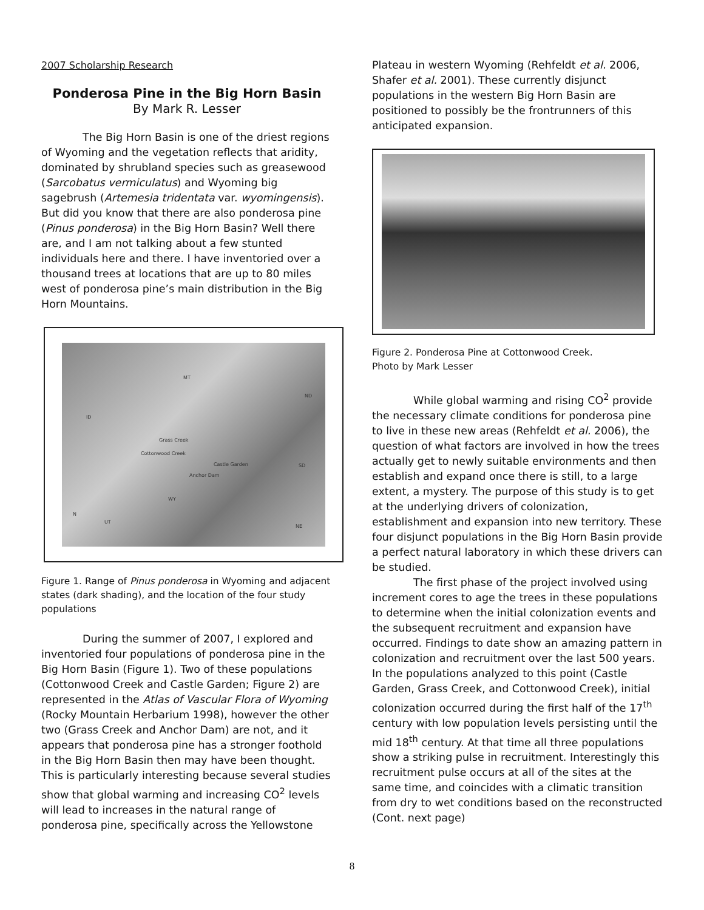2007 Scholarship Research
Ponderosa Pine in the Big Horn Basin
By Mark R. Lesser
The Big Horn Basin is one of the driest regions of Wyoming and the vegetation reflects that aridity, dominated by shrubland species such as greasewood (Sarcobatus vermiculatus) and Wyoming big sagebrush (Artemesia tridentata var. wyomingensis). But did you know that there are also ponderosa pine (Pinus ponderosa) in the Big Horn Basin? Well there are, and I am not talking about a few stunted individuals here and there. I have inventoried over a thousand trees at locations that are up to 80 miles west of ponderosa pine’s main distribution in the Big Horn Mountains.
MT
ND
ID
Grass Creek
Cottonwood Creek
Castle Garden
Anchor Dam
SD
WY
UT
NE
N
Figure 1. Range of Pinus ponderosa in Wyoming and adjacent states (dark shading), and the location of the four study populations
During the summer of 2007, I explored and inventoried four populations of ponderosa pine in the Big Horn Basin (Figure 1). Two of these populations (Cottonwood Creek and Castle Garden; Figure 2) are represented in the Atlas of Vascular Flora of Wyoming (Rocky Mountain Herbarium 1998), however the other two (Grass Creek and Anchor Dam) are not, and it appears that ponderosa pine has a stronger foothold in the Big Horn Basin then may have been thought. This is particularly interesting because several studies show that global warming and increasing CO<sup>2</sup> levels will lead to increases in the natural range of ponderosa pine, specifically across the Yellowstone
Plateau in western Wyoming (Rehfeldt et al. 2006, Shafer et al. 2001). These currently disjunct populations in the western Big Horn Basin are positioned to possibly be the frontrunners of this anticipated expansion.
Figure 2. Ponderosa Pine at Cottonwood Creek.
Photo by Mark Lesser
While global warming and rising CO<sup>2</sup> provide the necessary climate conditions for ponderosa pine to live in these new areas (Rehfeldt et al. 2006), the question of what factors are involved in how the trees actually get to newly suitable environments and then establish and expand once there is still, to a large extent, a mystery. The purpose of this study is to get at the underlying drivers of colonization, establishment and expansion into new territory. These four disjunct populations in the Big Horn Basin provide a perfect natural laboratory in which these drivers can be studied.
The first phase of the project involved using increment cores to age the trees in these populations to determine when the initial colonization events and the subsequent recruitment and expansion have occurred. Findings to date show an amazing pattern in colonization and recruitment over the last 500 years. In the populations analyzed to this point (Castle Garden, Grass Creek, and Cottonwood Creek), initial colonization occurred during the first half of the 17<sup>th</sup> century with low population levels persisting until the mid 18<sup>th</sup> century. At that time all three populations show a striking pulse in recruitment. Interestingly this recruitment pulse occurs at all of the sites at the same time, and coincides with a climatic transition from dry to wet conditions based on the reconstructed (Cont. next page)
8